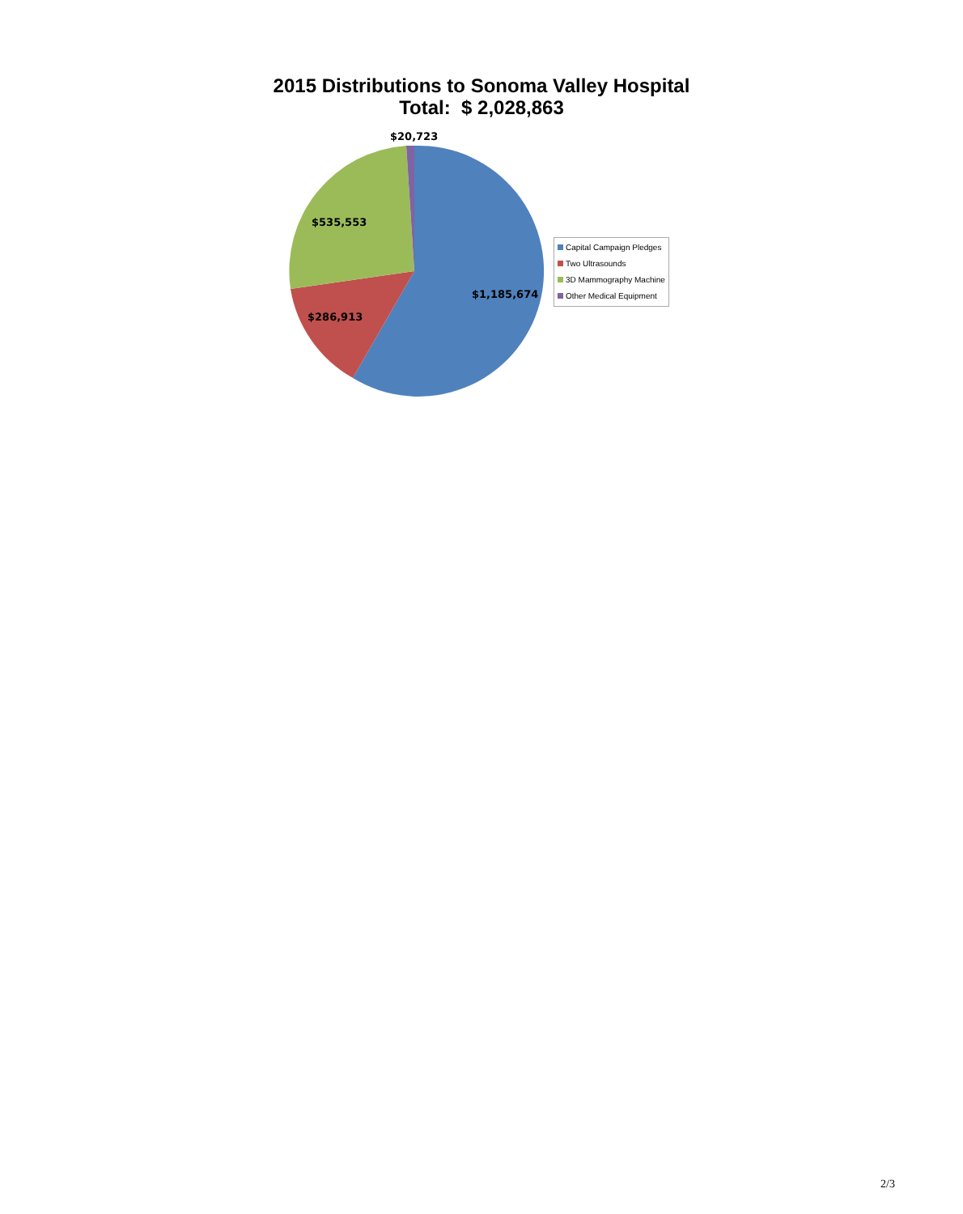2015 Distributions to Sonoma Valley Hospital
Total: $ 2,028,863
$20,723
$535,553
$1,185,674
$286,913
Capital Campaign Pledges
Two Ultrasounds
3D Mammography Machine
Other Medical Equipment
2/3